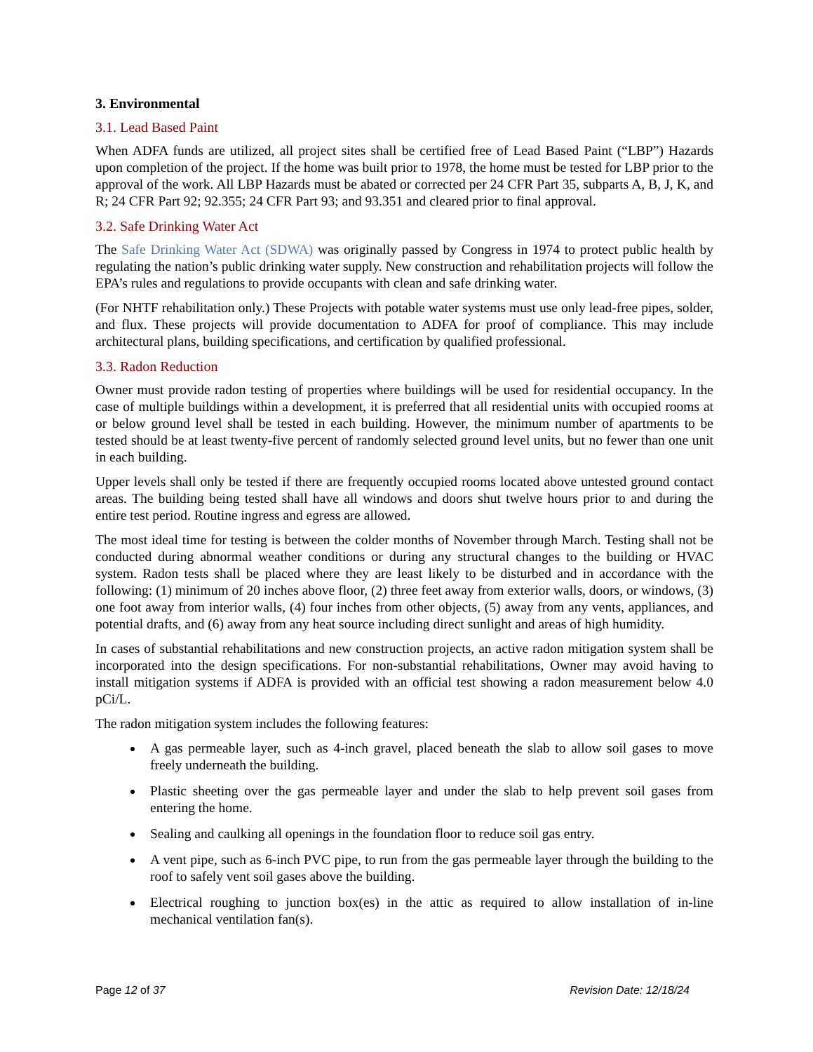3. Environmental
3.1. Lead Based Paint
When ADFA funds are utilized, all project sites shall be certified free of Lead Based Paint (“LBP”) Hazards upon completion of the project. If the home was built prior to 1978, the home must be tested for LBP prior to the approval of the work. All LBP Hazards must be abated or corrected per 24 CFR Part 35, subparts A, B, J, K, and R; 24 CFR Part 92; 92.355; 24 CFR Part 93; and 93.351 and cleared prior to final approval.
3.2. Safe Drinking Water Act
The Safe Drinking Water Act (SDWA) was originally passed by Congress in 1974 to protect public health by regulating the nation’s public drinking water supply. New construction and rehabilitation projects will follow the EPA’s rules and regulations to provide occupants with clean and safe drinking water.
(For NHTF rehabilitation only.) These Projects with potable water systems must use only lead-free pipes, solder, and flux. These projects will provide documentation to ADFA for proof of compliance. This may include architectural plans, building specifications, and certification by qualified professional.
3.3. Radon Reduction
Owner must provide radon testing of properties where buildings will be used for residential occupancy. In the case of multiple buildings within a development, it is preferred that all residential units with occupied rooms at or below ground level shall be tested in each building. However, the minimum number of apartments to be tested should be at least twenty-five percent of randomly selected ground level units, but no fewer than one unit in each building.
Upper levels shall only be tested if there are frequently occupied rooms located above untested ground contact areas. The building being tested shall have all windows and doors shut twelve hours prior to and during the entire test period. Routine ingress and egress are allowed.
The most ideal time for testing is between the colder months of November through March. Testing shall not be conducted during abnormal weather conditions or during any structural changes to the building or HVAC system. Radon tests shall be placed where they are least likely to be disturbed and in accordance with the following: (1) minimum of 20 inches above floor, (2) three feet away from exterior walls, doors, or windows, (3) one foot away from interior walls, (4) four inches from other objects, (5) away from any vents, appliances, and potential drafts, and (6) away from any heat source including direct sunlight and areas of high humidity.
In cases of substantial rehabilitations and new construction projects, an active radon mitigation system shall be incorporated into the design specifications. For non-substantial rehabilitations, Owner may avoid having to install mitigation systems if ADFA is provided with an official test showing a radon measurement below 4.0 pCi/L.
The radon mitigation system includes the following features:
A gas permeable layer, such as 4-inch gravel, placed beneath the slab to allow soil gases to move freely underneath the building.
Plastic sheeting over the gas permeable layer and under the slab to help prevent soil gases from entering the home.
Sealing and caulking all openings in the foundation floor to reduce soil gas entry.
A vent pipe, such as 6-inch PVC pipe, to run from the gas permeable layer through the building to the roof to safely vent soil gases above the building.
Electrical roughing to junction box(es) in the attic as required to allow installation of in-line mechanical ventilation fan(s).
Page 12 of 37 Revision Date: 12/18/24